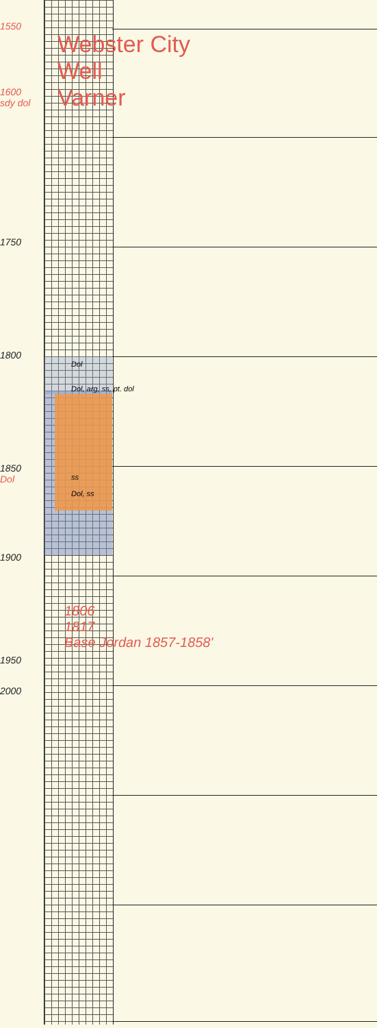1550
1600
sdy dol
Webster City
Well
Varner
1750
1800
Dol
Dol, arg, ss, pt. dol
1850
Dol
ss
Dol, ss
1900
1950
1806
1817
Base Jordan 1857-1858'
2000